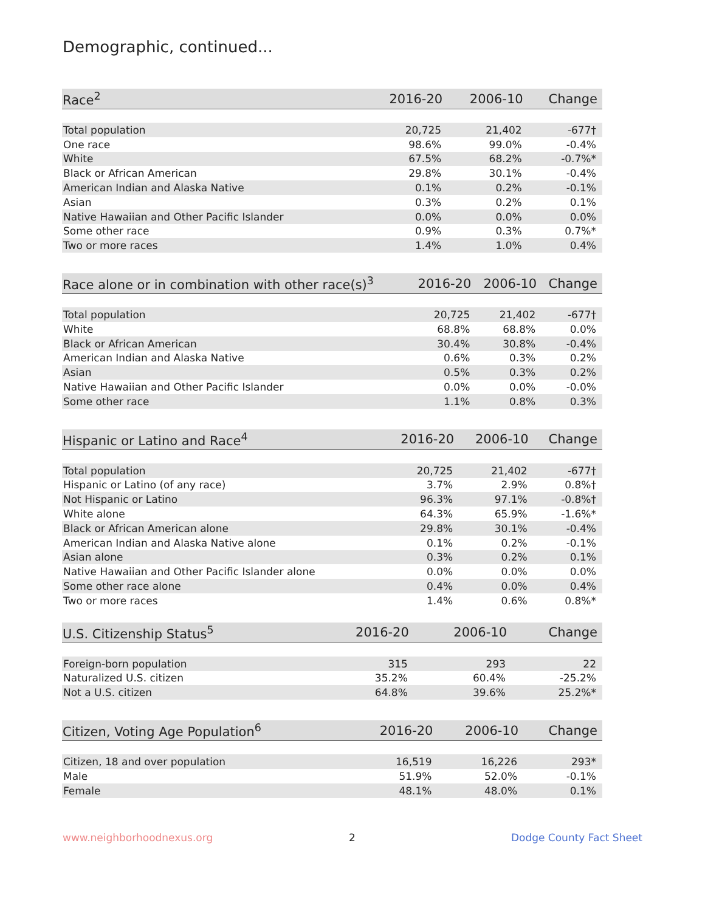Demographic, continued...
| Race<sup>2</sup> | 2016-20 | 2006-10 | Change |
| --- | --- | --- | --- |
| Total population | 20,725 | 21,402 | -677† |
| One race | 98.6% | 99.0% | -0.4% |
| White | 67.5% | 68.2% | -0.7%* |
| Black or African American | 29.8% | 30.1% | -0.4% |
| American Indian and Alaska Native | 0.1% | 0.2% | -0.1% |
| Asian | 0.3% | 0.2% | 0.1% |
| Native Hawaiian and Other Pacific Islander | 0.0% | 0.0% | 0.0% |
| Some other race | 0.9% | 0.3% | 0.7%* |
| Two or more races | 1.4% | 1.0% | 0.4% |
| Race alone or in combination with other race(s)<sup>3</sup> | 2016-20 | 2006-10 | Change |
| --- | --- | --- | --- |
| Total population | 20,725 | 21,402 | -677† |
| White | 68.8% | 68.8% | 0.0% |
| Black or African American | 30.4% | 30.8% | -0.4% |
| American Indian and Alaska Native | 0.6% | 0.3% | 0.2% |
| Asian | 0.5% | 0.3% | 0.2% |
| Native Hawaiian and Other Pacific Islander | 0.0% | 0.0% | -0.0% |
| Some other race | 1.1% | 0.8% | 0.3% |
| Hispanic or Latino and Race<sup>4</sup> | 2016-20 | 2006-10 | Change |
| --- | --- | --- | --- |
| Total population | 20,725 | 21,402 | -677† |
| Hispanic or Latino (of any race) | 3.7% | 2.9% | 0.8%† |
| Not Hispanic or Latino | 96.3% | 97.1% | -0.8%† |
| White alone | 64.3% | 65.9% | -1.6%* |
| Black or African American alone | 29.8% | 30.1% | -0.4% |
| American Indian and Alaska Native alone | 0.1% | 0.2% | -0.1% |
| Asian alone | 0.3% | 0.2% | 0.1% |
| Native Hawaiian and Other Pacific Islander alone | 0.0% | 0.0% | 0.0% |
| Some other race alone | 0.4% | 0.0% | 0.4% |
| Two or more races | 1.4% | 0.6% | 0.8%* |
| U.S. Citizenship Status<sup>5</sup> | 2016-20 | 2006-10 | Change |
| --- | --- | --- | --- |
| Foreign-born population | 315 | 293 | 22 |
| Naturalized U.S. citizen | 35.2% | 60.4% | -25.2% |
| Not a U.S. citizen | 64.8% | 39.6% | 25.2%* |
| Citizen, Voting Age Population<sup>6</sup> | 2016-20 | 2006-10 | Change |
| --- | --- | --- | --- |
| Citizen, 18 and over population | 16,519 | 16,226 | 293* |
| Male | 51.9% | 52.0% | -0.1% |
| Female | 48.1% | 48.0% | 0.1% |
www.neighborhoodnexus.org 2 Dodge County Fact Sheet